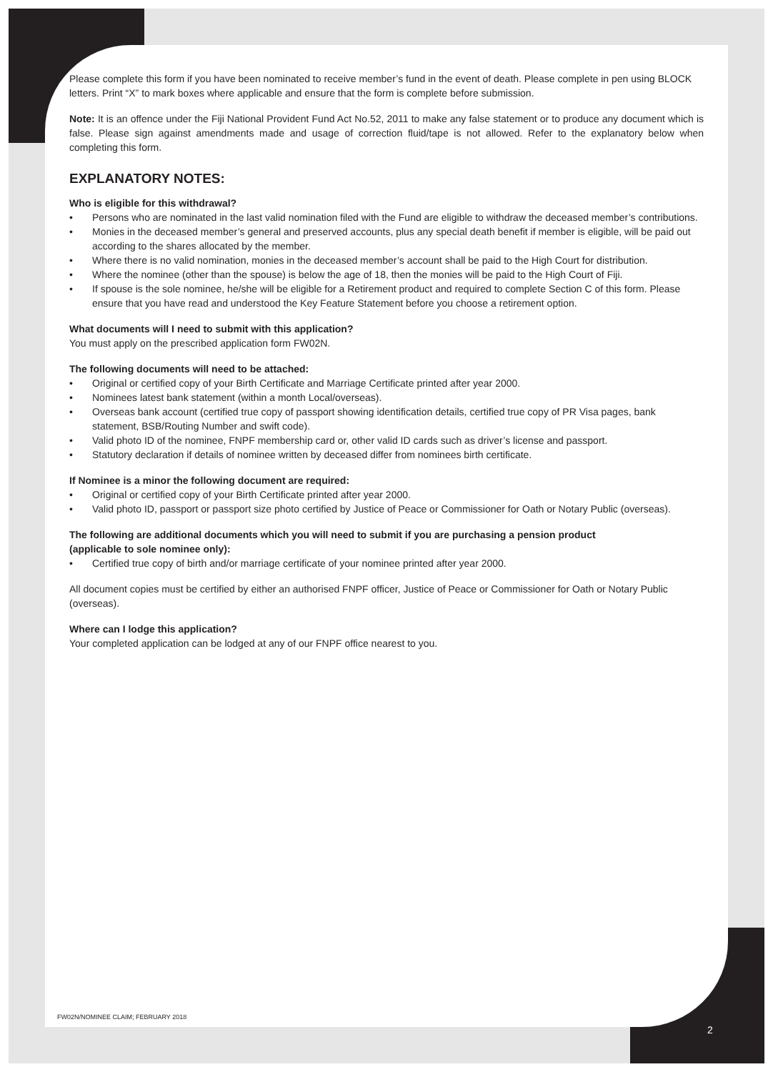Please complete this form if you have been nominated to receive member’s fund in the event of death. Please complete in pen using BLOCK letters. Print “X” to mark boxes where applicable and ensure that the form is complete before submission.
Note: It is an offence under the Fiji National Provident Fund Act No.52, 2011 to make any false statement or to produce any document which is false. Please sign against amendments made and usage of correction fluid/tape is not allowed. Refer to the explanatory below when completing this form.
EXPLANATORY NOTES:
Who is eligible for this withdrawal?
• Persons who are nominated in the last valid nomination filed with the Fund are eligible to withdraw the deceased member’s contributions.
• Monies in the deceased member’s general and preserved accounts, plus any special death benefit if member is eligible, will be paid out according to the shares allocated by the member.
• Where there is no valid nomination, monies in the deceased member’s account shall be paid to the High Court for distribution.
• Where the nominee (other than the spouse) is below the age of 18, then the monies will be paid to the High Court of Fiji.
• If spouse is the sole nominee, he/she will be eligible for a Retirement product and required to complete Section C of this form. Please ensure that you have read and understood the Key Feature Statement before you choose a retirement option.
What documents will I need to submit with this application?
You must apply on the prescribed application form FW02N.
The following documents will need to be attached:
• Original or certified copy of your Birth Certificate and Marriage Certificate printed after year 2000.
• Nominees latest bank statement (within a month Local/overseas).
• Overseas bank account (certified true copy of passport showing identification details, certified true copy of PR Visa pages, bank statement, BSB/Routing Number and swift code).
• Valid photo ID of the nominee, FNPF membership card or, other valid ID cards such as driver’s license and passport.
• Statutory declaration if details of nominee written by deceased differ from nominees birth certificate.
If Nominee is a minor the following document are required:
• Original or certified copy of your Birth Certificate printed after year 2000.
• Valid photo ID, passport or passport size photo certified by Justice of Peace or Commissioner for Oath or Notary Public (overseas).
The following are additional documents which you will need to submit if you are purchasing a pension product
(applicable to sole nominee only):
• Certified true copy of birth and/or marriage certificate of your nominee printed after year 2000.
All document copies must be certified by either an authorised FNPF officer, Justice of Peace or Commissioner for Oath or Notary Public (overseas).
Where can I lodge this application?
Your completed application can be lodged at any of our FNPF office nearest to you.
FW02N/NOMINEE CLAIM; FEBRUARY 2018
2